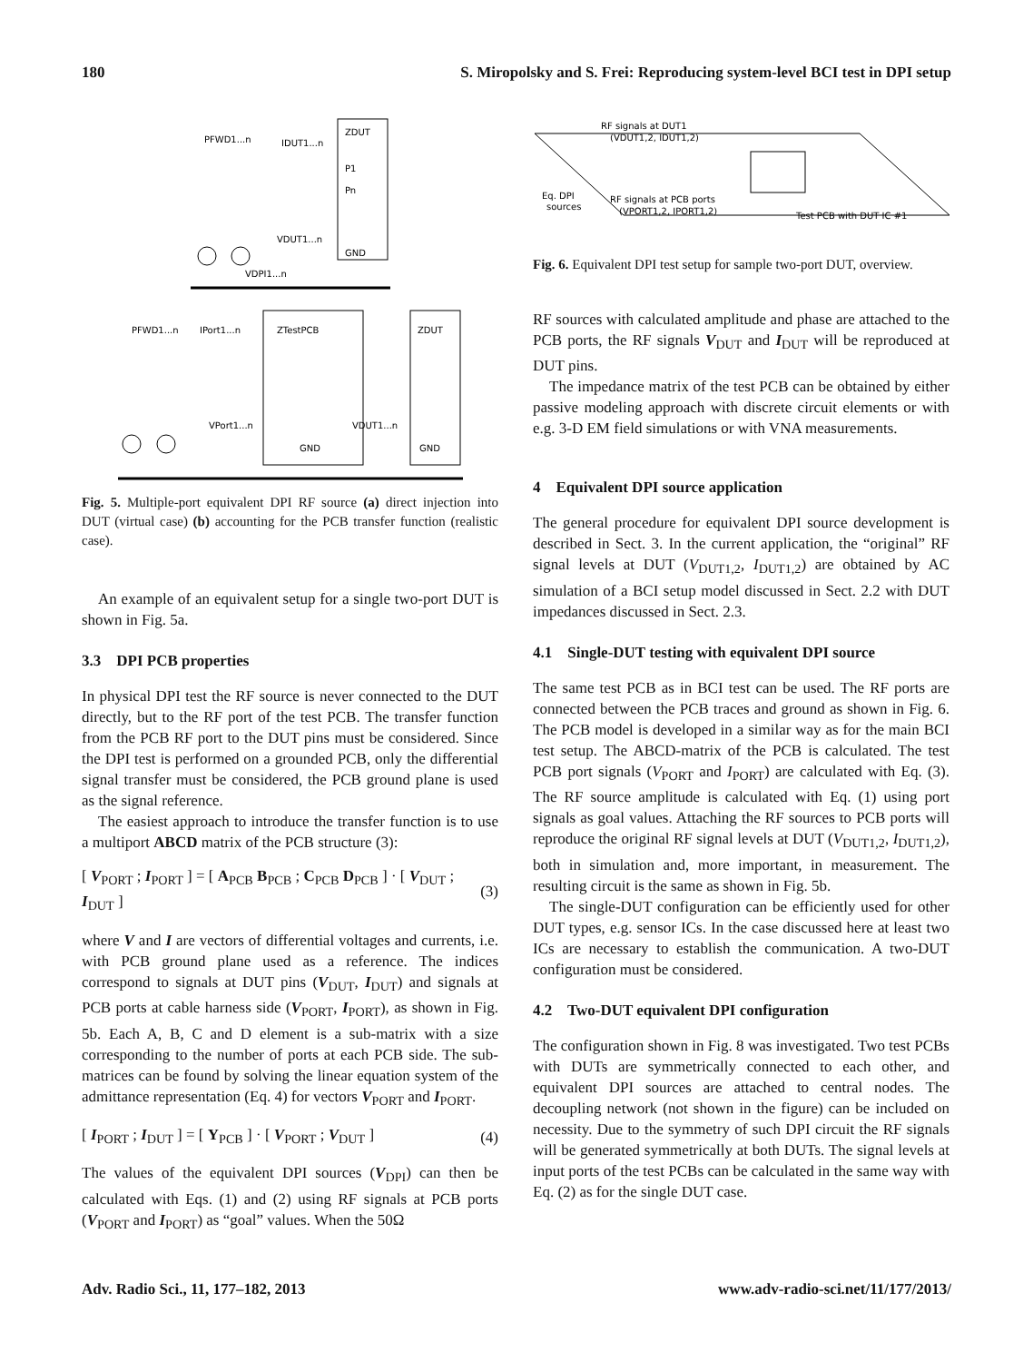180 S. Miropolsky and S. Frei: Reproducing system-level BCI test in DPI setup
ZDUT
P1
Pn
GND
ZTestPCB
ZDUT
GND
GND
PFWD1...n
IDUT1...n
VDUT1...n
VDPI1...n
PFWD1...n
IPort1...n
VPort1...n
VDUT1...n
Fig. 5. Multiple-port equivalent DPI RF source (a) direct injection into DUT (virtual case) (b) accounting for the PCB transfer function (realistic case).
An example of an equivalent setup for a single two-port DUT is shown in Fig. 5a.
3.3 DPI PCB properties
In physical DPI test the RF source is never connected to the DUT directly, but to the RF port of the test PCB. The transfer function from the PCB RF port to the DUT pins must be considered. Since the DPI test is performed on a grounded PCB, only the differential signal transfer must be considered, the PCB ground plane is used as the signal reference.
The easiest approach to introduce the transfer function is to use a multiport ABCD matrix of the PCB structure (3):
[ V<sub>PORT</sub> ; I<sub>PORT</sub> ] = [ A<sub>PCB</sub> B<sub>PCB</sub> ; C<sub>PCB</sub> D<sub>PCB</sub> ] · [ V<sub>DUT</sub> ; I<sub>DUT</sub> ] (3)
where V and I are vectors of differential voltages and currents, i.e. with PCB ground plane used as a reference. The indices correspond to signals at DUT pins (V<sub>DUT</sub>, I<sub>DUT</sub>) and signals at PCB ports at cable harness side (V<sub>PORT</sub>, I<sub>PORT</sub>), as shown in Fig. 5b. Each A, B, C and D element is a sub-matrix with a size corresponding to the number of ports at each PCB side. The sub-matrices can be found by solving the linear equation system of the admittance representation (Eq. 4) for vectors V<sub>PORT</sub> and I<sub>PORT</sub>.
[ I<sub>PORT</sub> ; I<sub>DUT</sub> ] = [ Y<sub>PCB</sub> ] · [ V<sub>PORT</sub> ; V<sub>DUT</sub> ] (4)
The values of the equivalent DPI sources (V<sub>DPI</sub>) can then be calculated with Eqs. (1) and (2) using RF signals at PCB ports (V<sub>PORT</sub> and I<sub>PORT</sub>) as “goal” values. When the 50Ω
RF signals at DUT1
(VDUT1,2, IDUT1,2)
Eq. DPI
sources
RF signals at PCB ports
(VPORT1,2, IPORT1,2)
Test PCB with DUT IC #1
Fig. 6. Equivalent DPI test setup for sample two-port DUT, overview.
RF sources with calculated amplitude and phase are attached to the PCB ports, the RF signals V<sub>DUT</sub> and I<sub>DUT</sub> will be reproduced at DUT pins.
The impedance matrix of the test PCB can be obtained by either passive modeling approach with discrete circuit elements or with e.g. 3-D EM field simulations or with VNA measurements.
4 Equivalent DPI source application
The general procedure for equivalent DPI source development is described in Sect. 3. In the current application, the “original” RF signal levels at DUT (V<sub>DUT1,2</sub>, I<sub>DUT1,2</sub>) are obtained by AC simulation of a BCI setup model discussed in Sect. 2.2 with DUT impedances discussed in Sect. 2.3.
4.1 Single-DUT testing with equivalent DPI source
The same test PCB as in BCI test can be used. The RF ports are connected between the PCB traces and ground as shown in Fig. 6. The PCB model is developed in a similar way as for the main BCI test setup. The ABCD-matrix of the PCB is calculated. The test PCB port signals (V<sub>PORT</sub> and I<sub>PORT</sub>) are calculated with Eq. (3). The RF source amplitude is calculated with Eq. (1) using port signals as goal values. Attaching the RF sources to PCB ports will reproduce the original RF signal levels at DUT (V<sub>DUT1,2</sub>, I<sub>DUT1,2</sub>), both in simulation and, more important, in measurement. The resulting circuit is the same as shown in Fig. 5b.
The single-DUT configuration can be efficiently used for other DUT types, e.g. sensor ICs. In the case discussed here at least two ICs are necessary to establish the communication. A two-DUT configuration must be considered.
4.2 Two-DUT equivalent DPI configuration
The configuration shown in Fig. 8 was investigated. Two test PCBs with DUTs are symmetrically connected to each other, and equivalent DPI sources are attached to central nodes. The decoupling network (not shown in the figure) can be included on necessity. Due to the symmetry of such DPI circuit the RF signals will be generated symmetrically at both DUTs. The signal levels at input ports of the test PCBs can be calculated in the same way with Eq. (2) as for the single DUT case.
Adv. Radio Sci., 11, 177–182, 2013 www.adv-radio-sci.net/11/177/2013/